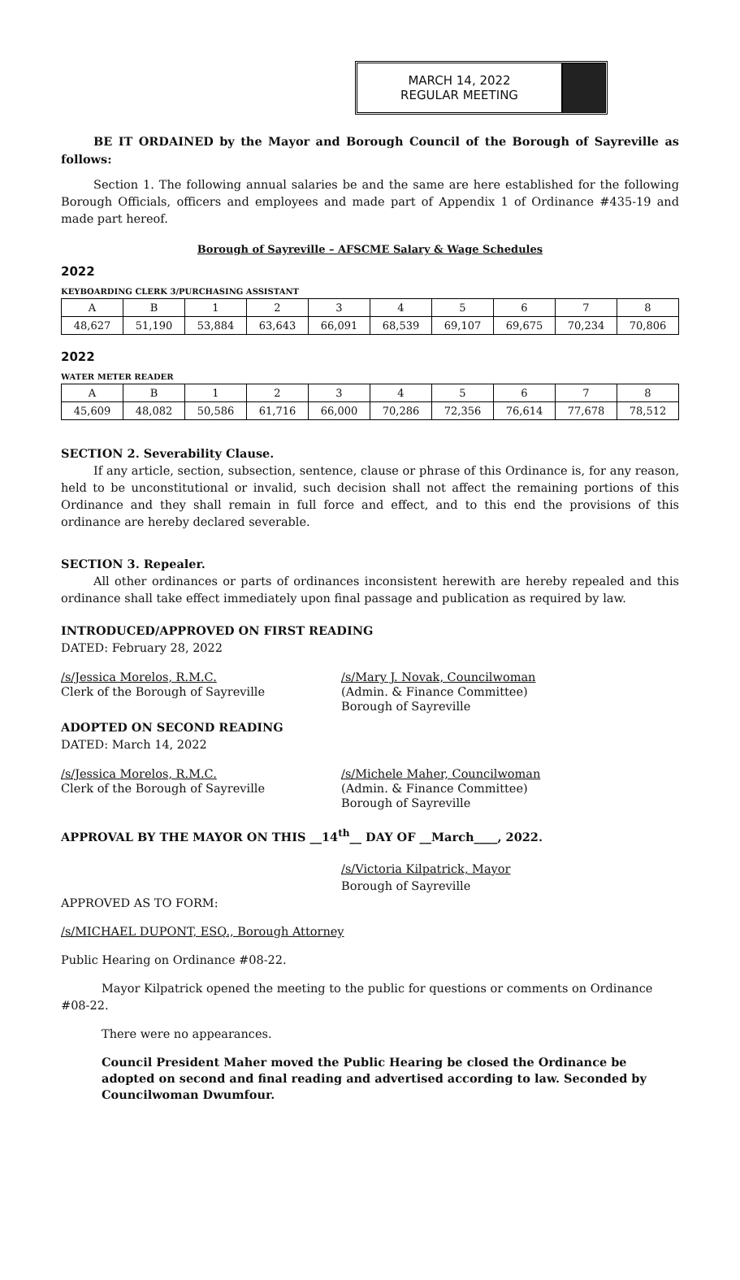MARCH 14, 2022
REGULAR MEETING
BE IT ORDAINED by the Mayor and Borough Council of the Borough of Sayreville as follows:
Section 1. The following annual salaries be and the same are here established for the following Borough Officials, officers and employees and made part of Appendix 1 of Ordinance #435-19 and made part hereof.
Borough of Sayreville – AFSCME Salary & Wage Schedules
2022
KEYBOARDING CLERK 3/PURCHASING ASSISTANT
| A | B | 1 | 2 | 3 | 4 | 5 | 6 | 7 | 8 |
| 48,627 | 51,190 | 53,884 | 63,643 | 66,091 | 68,539 | 69,107 | 69,675 | 70,234 | 70,806 |
2022
WATER METER READER
| A | B | 1 | 2 | 3 | 4 | 5 | 6 | 7 | 8 |
| 45,609 | 48,082 | 50,586 | 61,716 | 66,000 | 70,286 | 72,356 | 76,614 | 77,678 | 78,512 |
SECTION 2. Severability Clause.
If any article, section, subsection, sentence, clause or phrase of this Ordinance is, for any reason, held to be unconstitutional or invalid, such decision shall not affect the remaining portions of this Ordinance and they shall remain in full force and effect, and to this end the provisions of this ordinance are hereby declared severable.
SECTION 3. Repealer.
All other ordinances or parts of ordinances inconsistent herewith are hereby repealed and this ordinance shall take effect immediately upon final passage and publication as required by law.
INTRODUCED/APPROVED ON FIRST READING
DATED: February 28, 2022
/s/Jessica Morelos, R.M.C.
Clerk of the Borough of Sayreville
/s/Mary J. Novak, Councilwoman
(Admin. & Finance Committee)
Borough of Sayreville
ADOPTED ON SECOND READING
DATED: March 14, 2022
/s/Jessica Morelos, R.M.C.
Clerk of the Borough of Sayreville
/s/Michele Maher, Councilwoman
(Admin. & Finance Committee)
Borough of Sayreville
APPROVAL BY THE MAYOR ON THIS __14<sup>th</sup>__ DAY OF __March____, 2022.
/s/Victoria Kilpatrick, Mayor
Borough of Sayreville
APPROVED AS TO FORM:
/s/MICHAEL DUPONT, ESQ., Borough Attorney
Public Hearing on Ordinance #08-22.
Mayor Kilpatrick opened the meeting to the public for questions or comments on Ordinance #08-22.
There were no appearances.
Council President Maher moved the Public Hearing be closed the Ordinance be adopted on second and final reading and advertised according to law. Seconded by Councilwoman Dwumfour.